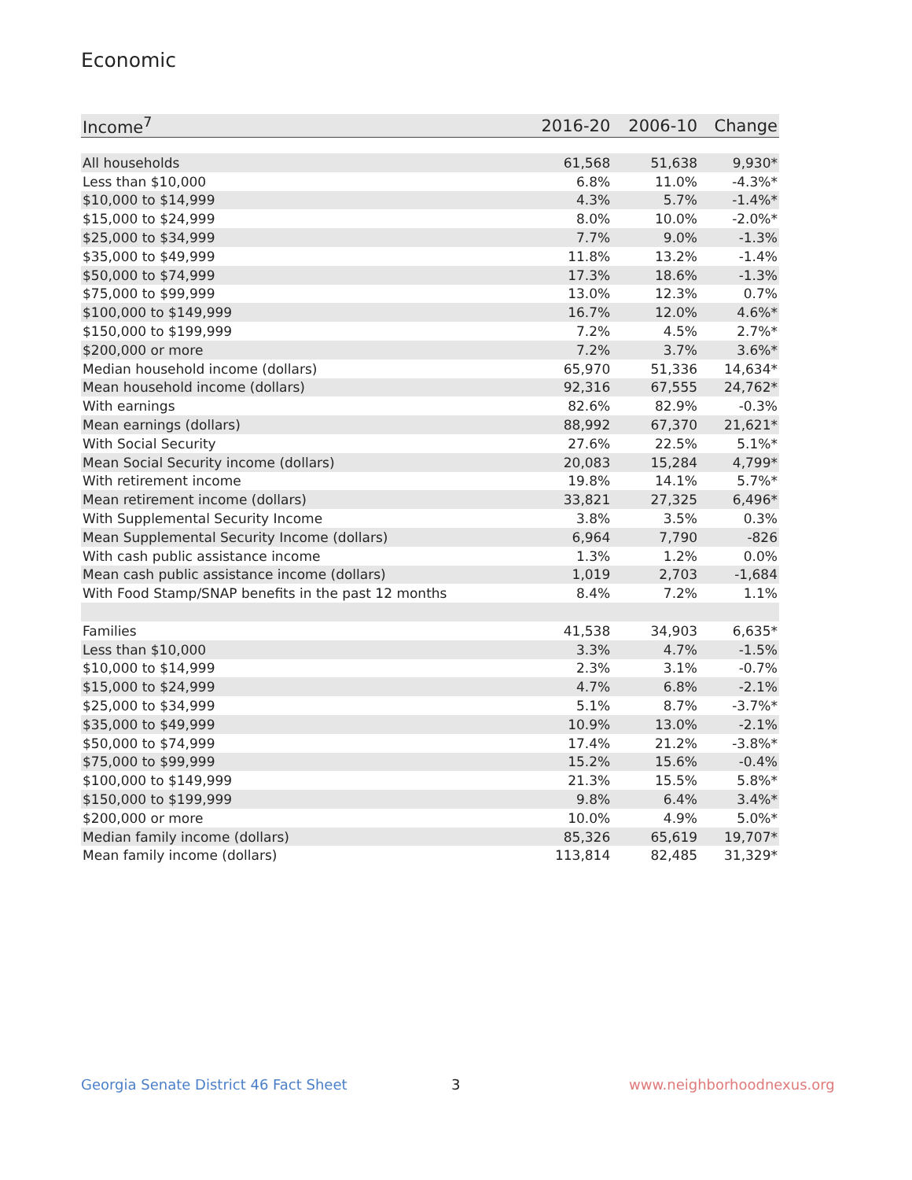Economic
| Income<sup>7</sup> | 2016-20 | 2006-10 | Change |
| --- | --- | --- | --- |
| All households | 61,568 | 51,638 | 9,930* |
| Less than $10,000 | 6.8% | 11.0% | -4.3%* |
| $10,000 to $14,999 | 4.3% | 5.7% | -1.4%* |
| $15,000 to $24,999 | 8.0% | 10.0% | -2.0%* |
| $25,000 to $34,999 | 7.7% | 9.0% | -1.3% |
| $35,000 to $49,999 | 11.8% | 13.2% | -1.4% |
| $50,000 to $74,999 | 17.3% | 18.6% | -1.3% |
| $75,000 to $99,999 | 13.0% | 12.3% | 0.7% |
| $100,000 to $149,999 | 16.7% | 12.0% | 4.6%* |
| $150,000 to $199,999 | 7.2% | 4.5% | 2.7%* |
| $200,000 or more | 7.2% | 3.7% | 3.6%* |
| Median household income (dollars) | 65,970 | 51,336 | 14,634* |
| Mean household income (dollars) | 92,316 | 67,555 | 24,762* |
| With earnings | 82.6% | 82.9% | -0.3% |
| Mean earnings (dollars) | 88,992 | 67,370 | 21,621* |
| With Social Security | 27.6% | 22.5% | 5.1%* |
| Mean Social Security income (dollars) | 20,083 | 15,284 | 4,799* |
| With retirement income | 19.8% | 14.1% | 5.7%* |
| Mean retirement income (dollars) | 33,821 | 27,325 | 6,496* |
| With Supplemental Security Income | 3.8% | 3.5% | 0.3% |
| Mean Supplemental Security Income (dollars) | 6,964 | 7,790 | -826 |
| With cash public assistance income | 1.3% | 1.2% | 0.0% |
| Mean cash public assistance income (dollars) | 1,019 | 2,703 | -1,684 |
| With Food Stamp/SNAP benefits in the past 12 months | 8.4% | 7.2% | 1.1% |
| Families | 41,538 | 34,903 | 6,635* |
| Less than $10,000 | 3.3% | 4.7% | -1.5% |
| $10,000 to $14,999 | 2.3% | 3.1% | -0.7% |
| $15,000 to $24,999 | 4.7% | 6.8% | -2.1% |
| $25,000 to $34,999 | 5.1% | 8.7% | -3.7%* |
| $35,000 to $49,999 | 10.9% | 13.0% | -2.1% |
| $50,000 to $74,999 | 17.4% | 21.2% | -3.8%* |
| $75,000 to $99,999 | 15.2% | 15.6% | -0.4% |
| $100,000 to $149,999 | 21.3% | 15.5% | 5.8%* |
| $150,000 to $199,999 | 9.8% | 6.4% | 3.4%* |
| $200,000 or more | 10.0% | 4.9% | 5.0%* |
| Median family income (dollars) | 85,326 | 65,619 | 19,707* |
| Mean family income (dollars) | 113,814 | 82,485 | 31,329* |
Georgia Senate District 46 Fact Sheet
3 www.neighborhoodnexus.org